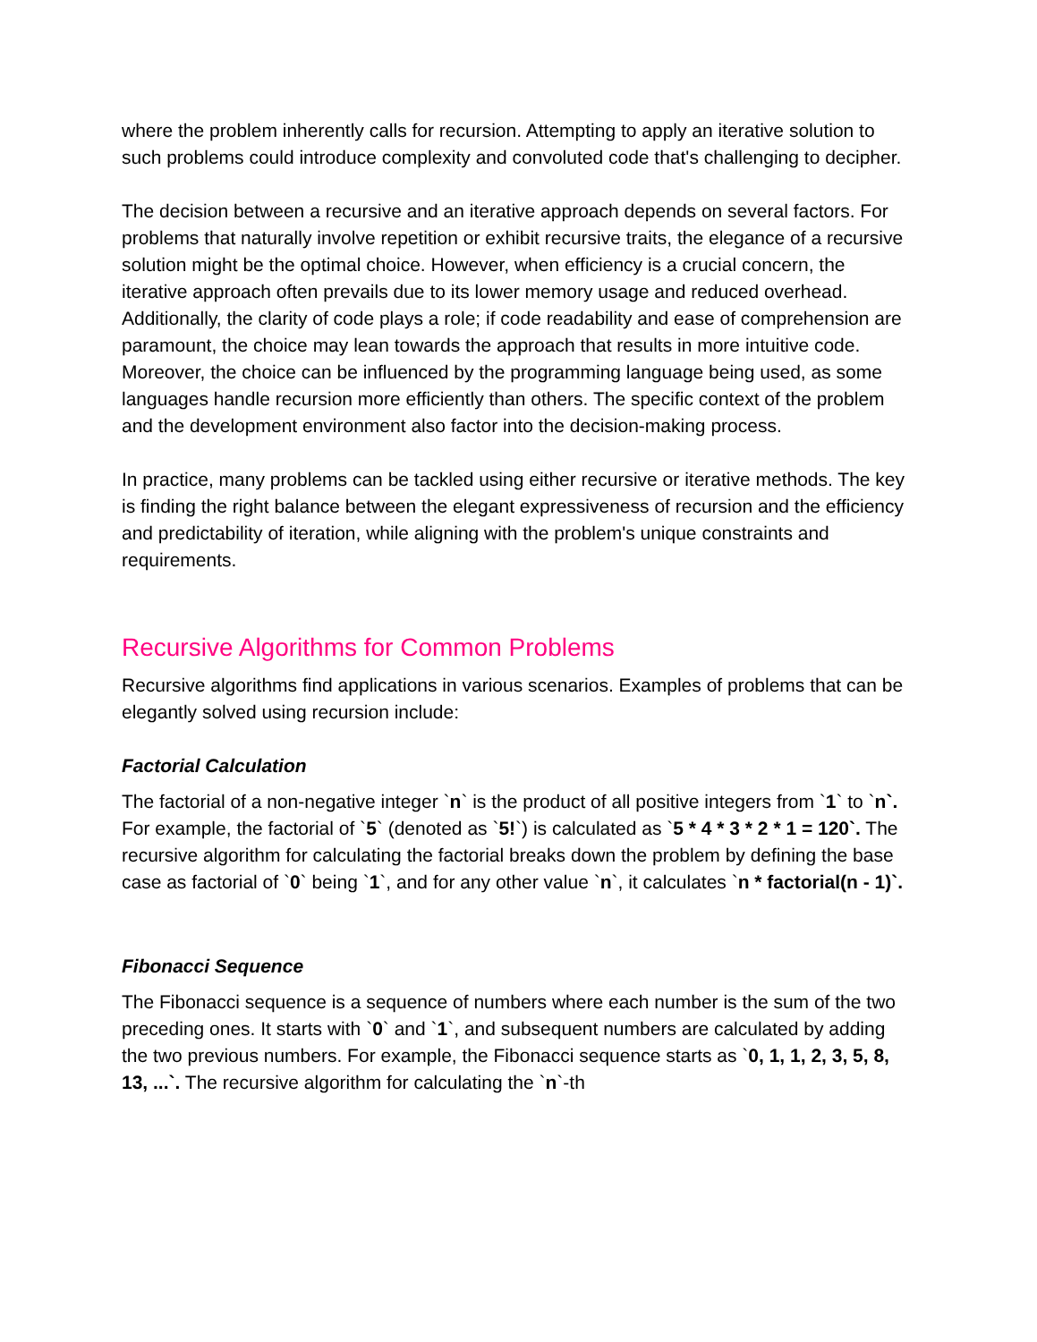where the problem inherently calls for recursion. Attempting to apply an iterative solution to such problems could introduce complexity and convoluted code that's challenging to decipher.
The decision between a recursive and an iterative approach depends on several factors. For problems that naturally involve repetition or exhibit recursive traits, the elegance of a recursive solution might be the optimal choice. However, when efficiency is a crucial concern, the iterative approach often prevails due to its lower memory usage and reduced overhead. Additionally, the clarity of code plays a role; if code readability and ease of comprehension are paramount, the choice may lean towards the approach that results in more intuitive code. Moreover, the choice can be influenced by the programming language being used, as some languages handle recursion more efficiently than others. The specific context of the problem and the development environment also factor into the decision-making process.
In practice, many problems can be tackled using either recursive or iterative methods. The key is finding the right balance between the elegant expressiveness of recursion and the efficiency and predictability of iteration, while aligning with the problem's unique constraints and requirements.
Recursive Algorithms for Common Problems
Recursive algorithms find applications in various scenarios. Examples of problems that can be elegantly solved using recursion include:
Factorial Calculation
The factorial of a non-negative integer `n` is the product of all positive integers from `1` to `n`. For example, the factorial of `5` (denoted as `5!`) is calculated as `5 * 4 * 3 * 2 * 1 = 120`. The recursive algorithm for calculating the factorial breaks down the problem by defining the base case as factorial of `0` being `1`, and for any other value `n`, it calculates `n * factorial(n - 1)`.
Fibonacci Sequence
The Fibonacci sequence is a sequence of numbers where each number is the sum of the two preceding ones. It starts with `0` and `1`, and subsequent numbers are calculated by adding the two previous numbers. For example, the Fibonacci sequence starts as `0, 1, 1, 2, 3, 5, 8, 13, ...`. The recursive algorithm for calculating the `n`-th